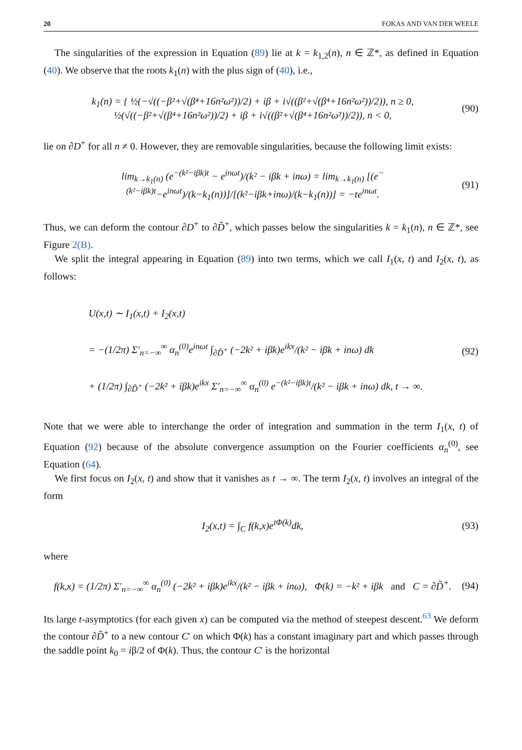20 FOKAS AND VAN DER WEELE
The singularities of the expression in Equation (89) lie at k = k<sub>1,2</sub>(n), n ∈ ℤ*, as defined in Equation (40). We observe that the roots k<sub>1</sub>(n) with the plus sign of (40), i.e.,
k<sub>1</sub>(n) = { ½(−√((−β²+√(β⁴+16n²ω²))/2) + iβ + i√((β²+√(β⁴+16n²ω²))/2)), n ≥ 0,
½(√((−β²+√(β⁴+16n²ω²))/2) + iβ + i√((β²+√(β⁴+16n²ω²))/2)), n < 0,
(90)
lie on ∂D<sup>+</sup> for all n ≠ 0. However, they are removable singularities, because the following limit exists:
lim<sub>k→k<sub>1</sub>(n)</sub> (e<sup>−(k²−iβk)t</sup> − e<sup>inωt</sup>)/(k² − iβk + inω) = lim<sub>k→k<sub>1</sub>(n)</sub> [(e<sup>−(k²−iβk)t</sup>−e<sup>inωt</sup>)/(k−k<sub>1</sub>(n))]/[(k²−iβk+inω)/(k−k<sub>1</sub>(n))] = −te<sup>inωt</sup>.
(91)
Thus, we can deform the contour ∂D<sup>+</sup> to ∂D̃<sup>+</sup>, which passes below the singularities k = k<sub>1</sub>(n), n ∈ ℤ*, see Figure 2(B).
We split the integral appearing in Equation (89) into two terms, which we call I<sub>1</sub>(x, t) and I<sub>2</sub>(x, t), as follows:
U(x,t) ∼ I<sub>1</sub>(x,t) + I<sub>2</sub>(x,t)
= −(1/2π) Σ′<sub>n=−∞</sub><sup>∞</sup> α<sub>n</sub><sup>(0)</sup>e<sup>inωt</sup> ∫<sub>∂D̃<sup>+</sup></sub> (−2k² + iβk)e<sup>ikx</sup>/(k² − iβk + inω) dk
+ (1/2π) ∫<sub>∂D̃<sup>+</sup></sub> (−2k² + iβk)e<sup>ikx</sup> Σ′<sub>n=−∞</sub><sup>∞</sup> α<sub>n</sub><sup>(0)</sup> e<sup>−(k²−iβk)t</sup>/(k² − iβk + inω) dk, t → ∞.
(92)
Note that we were able to interchange the order of integration and summation in the term I<sub>1</sub>(x, t) of Equation (92) because of the absolute convergence assumption on the Fourier coefficients α<sub>n</sub><sup>(0)</sup>, see Equation (64).
We first focus on I<sub>2</sub>(x, t) and show that it vanishes as t → ∞. The term I<sub>2</sub>(x, t) involves an integral of the form
I<sub>2</sub>(x,t) = ∫<sub>C</sub> f(k,x)e<sup>tΦ(k)</sup>dk, (93)
where
f(k,x) = (1/2π) Σ′<sub>n=−∞</sub><sup>∞</sup> α<sub>n</sub><sup>(0)</sup> (−2k² + iβk)e<sup>ikx</sup>/(k² − iβk + inω), Φ(k) = −k² + iβk and C = ∂D̃<sup>+</sup>.
(94)
Its large t-asymptotics (for each given x) can be computed via the method of steepest descent.<sup>63</sup> We deform the contour ∂D̃<sup>+</sup> to a new contour C′ on which Φ(k) has a constant imaginary part and which passes through the saddle point k<sub>0</sub> = iβ/2 of Φ(k). Thus, the contour C′ is the horizontal